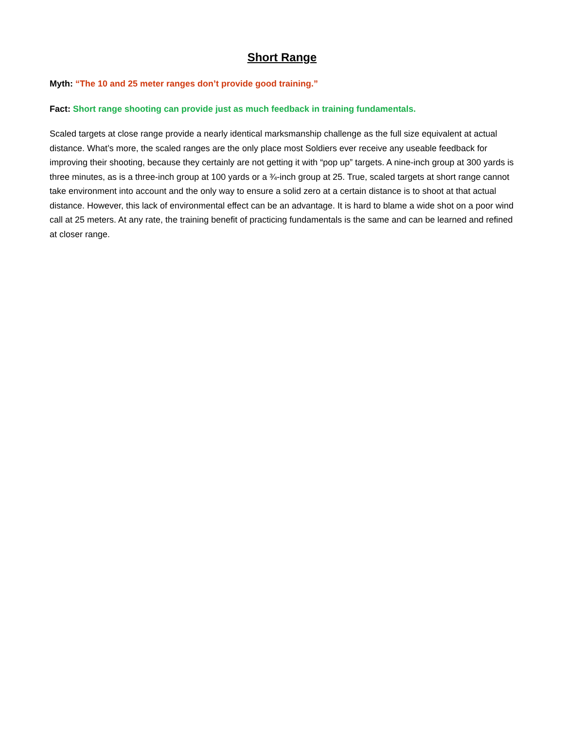Short Range
Myth: “The 10 and 25 meter ranges don’t provide good training.”
Fact: Short range shooting can provide just as much feedback in training fundamentals.
Scaled targets at close range provide a nearly identical marksmanship challenge as the full size equivalent at actual distance. What’s more, the scaled ranges are the only place most Soldiers ever receive any useable feedback for improving their shooting, because they certainly are not getting it with “pop up” targets. A nine-inch group at 300 yards is three minutes, as is a three-inch group at 100 yards or a ¾-inch group at 25. True, scaled targets at short range cannot take environment into account and the only way to ensure a solid zero at a certain distance is to shoot at that actual distance. However, this lack of environmental effect can be an advantage. It is hard to blame a wide shot on a poor wind call at 25 meters. At any rate, the training benefit of practicing fundamentals is the same and can be learned and refined at closer range.